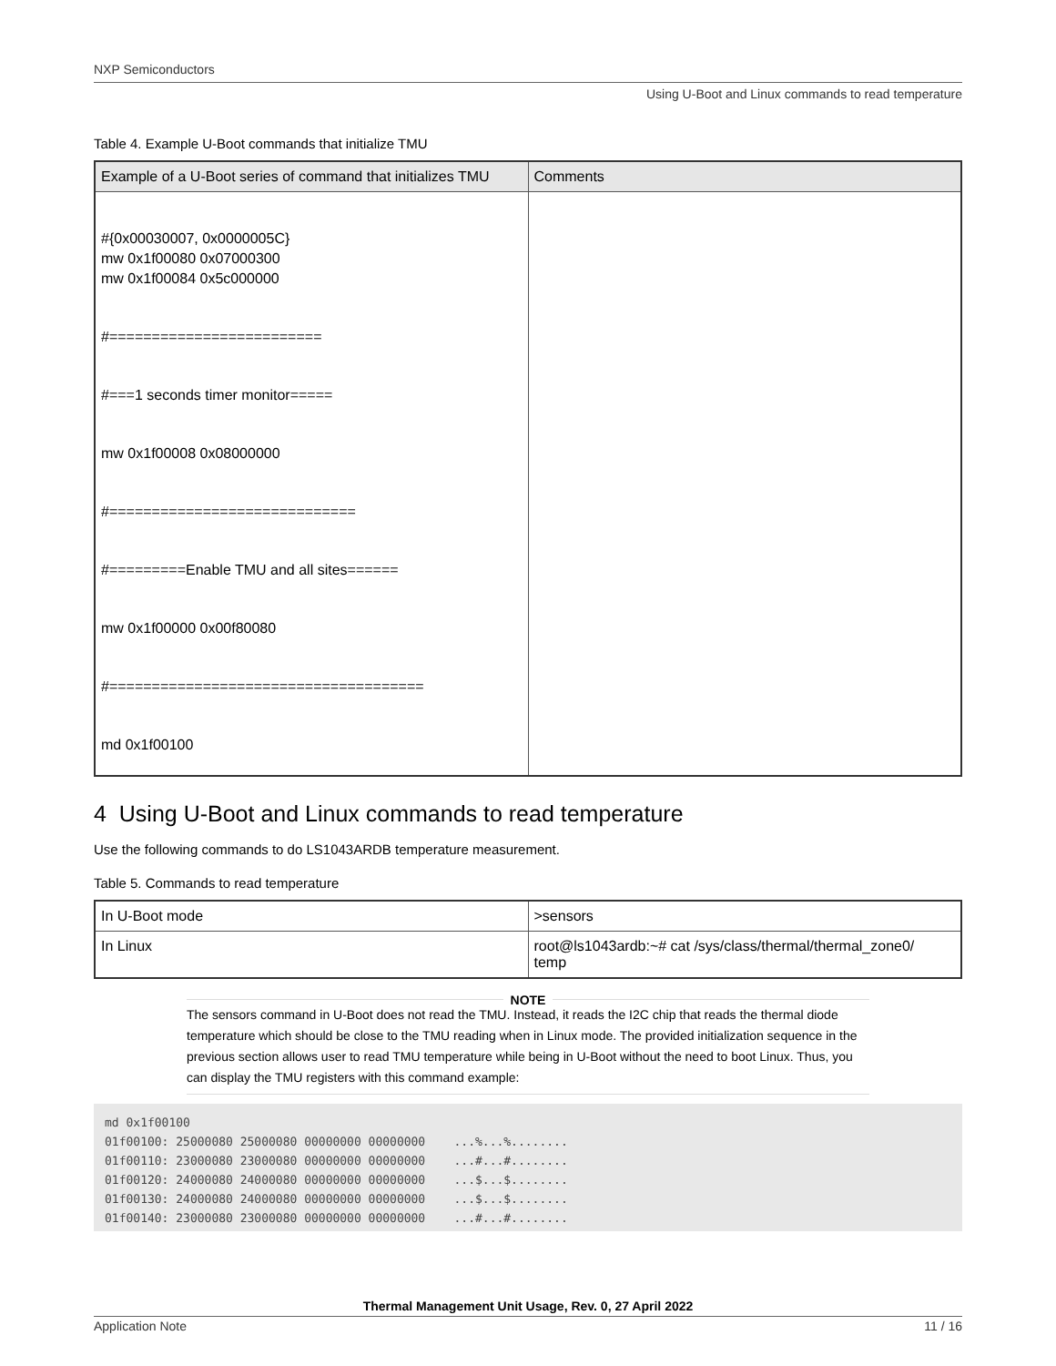NXP Semiconductors
Using U-Boot and Linux commands to read temperature
Table 4. Example U-Boot commands that initialize TMU
| Example of a U-Boot series of command that initializes TMU | Comments |
| --- | --- |
| #{0x00030007, 0x0000005C} mw 0x1f00080 0x07000300 mw 0x1f00084 0x5c000000 #========================= #===1 seconds timer monitor===== mw 0x1f00008 0x08000000 #============================= #=========Enable TMU and all sites====== mw 0x1f00000 0x00f80080 #===================================== md 0x1f00100 | |
4 Using U-Boot and Linux commands to read temperature
Use the following commands to do LS1043ARDB temperature measurement.
Table 5. Commands to read temperature
| In U-Boot mode | >sensors |
| In Linux | root@ls1043ardb:~# cat /sys/class/thermal/thermal_zone0/ temp |
NOTE
The sensors command in U-Boot does not read the TMU. Instead, it reads the I2C chip that reads the thermal diode temperature which should be close to the TMU reading when in Linux mode. The provided initialization sequence in the previous section allows user to read TMU temperature while being in U-Boot without the need to boot Linux. Thus, you can display the TMU registers with this command example:
md 0x1f00100
01f00100: 25000080 25000080 00000000 00000000    ...%...%........
01f00110: 23000080 23000080 00000000 00000000    ...#...#........
01f00120: 24000080 24000080 00000000 00000000    ...$...$........
01f00130: 24000080 24000080 00000000 00000000    ...$...$........
01f00140: 23000080 23000080 00000000 00000000    ...#...#........
Thermal Management Unit Usage, Rev. 0, 27 April 2022
Application Note 11 / 16